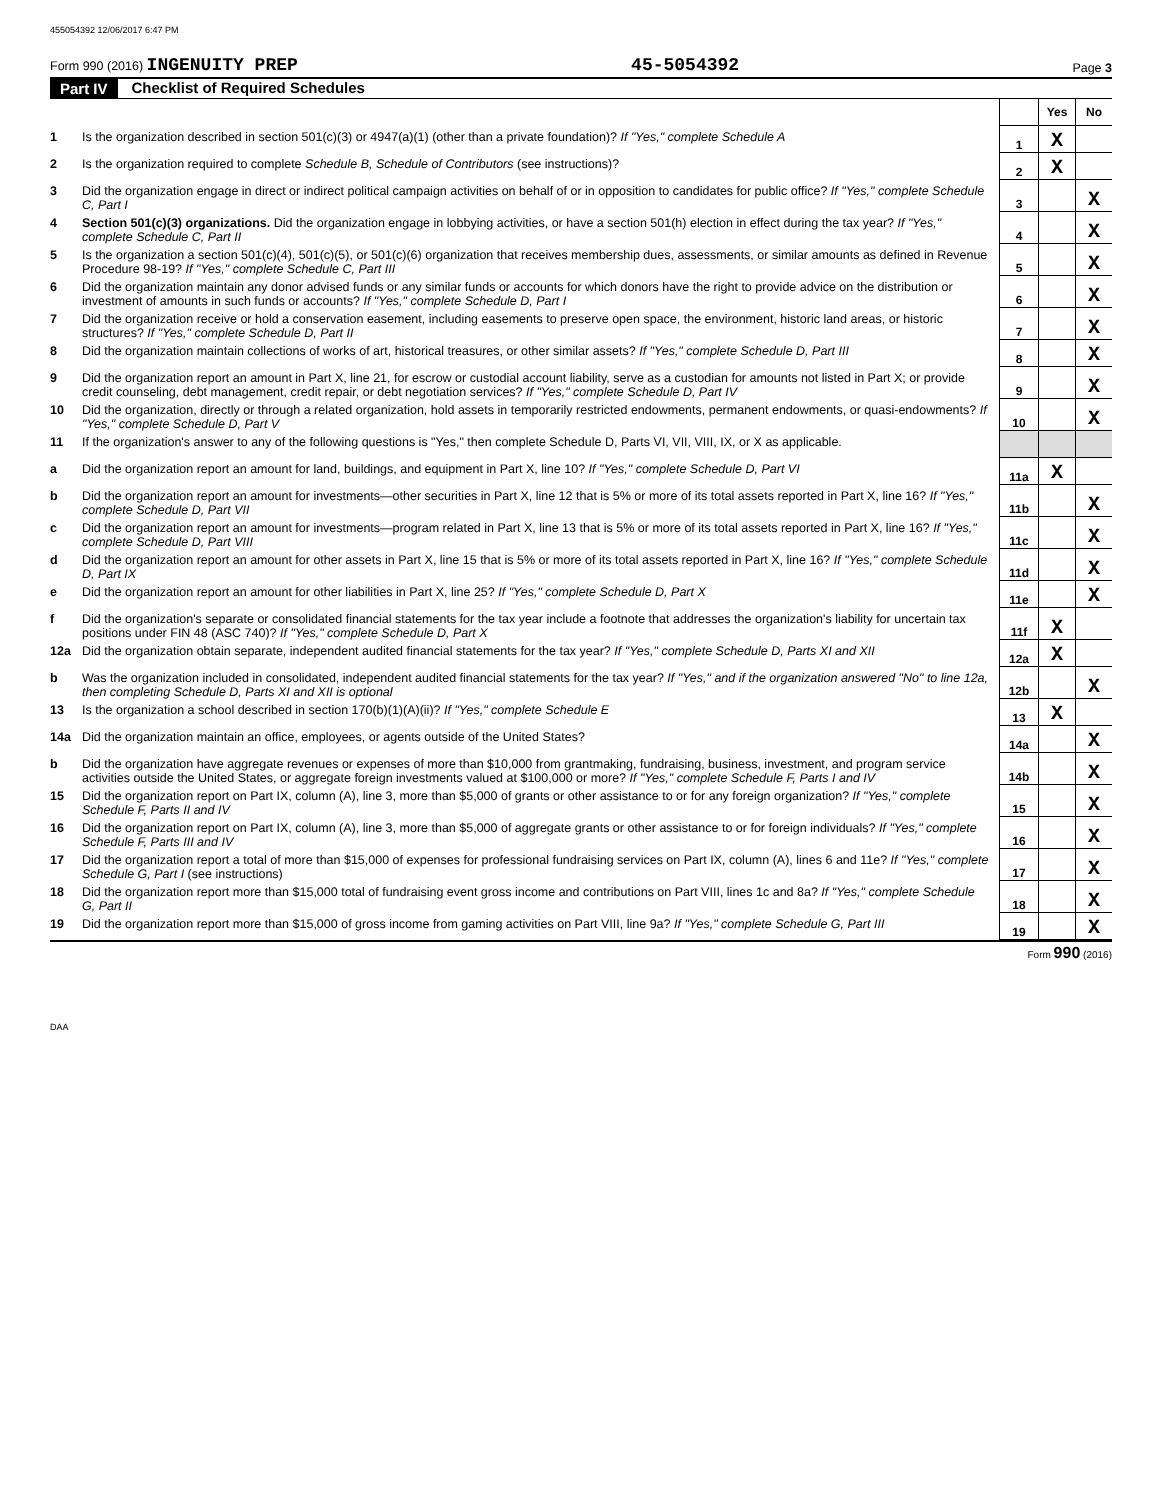455054392 12/06/2017 6:47 PM
Form 990 (2016) INGENUITY PREP 45-5054392 Page 3
Part IV Checklist of Required Schedules
| | | | Yes | No |
| 1 | Is the organization described in section 501(c)(3) or 4947(a)(1) (other than a private foundation)? If "Yes," complete Schedule A | 1 | X | |
| 2 | Is the organization required to complete Schedule B, Schedule of Contributors (see instructions)? | 2 | X | |
| 3 | Did the organization engage in direct or indirect political campaign activities on behalf of or in opposition to candidates for public office? If "Yes," complete Schedule C, Part I | 3 | | X |
| 4 | Section 501(c)(3) organizations. Did the organization engage in lobbying activities, or have a section 501(h) election in effect during the tax year? If "Yes," complete Schedule C, Part II | 4 | | X |
| 5 | Is the organization a section 501(c)(4), 501(c)(5), or 501(c)(6) organization that receives membership dues, assessments, or similar amounts as defined in Revenue Procedure 98-19? If "Yes," complete Schedule C, Part III | 5 | | X |
| 6 | Did the organization maintain any donor advised funds or any similar funds or accounts for which donors have the right to provide advice on the distribution or investment of amounts in such funds or accounts? If "Yes," complete Schedule D, Part I | 6 | | X |
| 7 | Did the organization receive or hold a conservation easement, including easements to preserve open space, the environment, historic land areas, or historic structures? If "Yes," complete Schedule D, Part II | 7 | | X |
| 8 | Did the organization maintain collections of works of art, historical treasures, or other similar assets? If "Yes," complete Schedule D, Part III | 8 | | X |
| 9 | Did the organization report an amount in Part X, line 21, for escrow or custodial account liability, serve as a custodian for amounts not listed in Part X; or provide credit counseling, debt management, credit repair, or debt negotiation services? If "Yes," complete Schedule D, Part IV | 9 | | X |
| 10 | Did the organization, directly or through a related organization, hold assets in temporarily restricted endowments, permanent endowments, or quasi-endowments? If "Yes," complete Schedule D, Part V | 10 | | X |
| 11 | If the organization's answer to any of the following questions is "Yes," then complete Schedule D, Parts VI, VII, VIII, IX, or X as applicable. | | | |
| a | Did the organization report an amount for land, buildings, and equipment in Part X, line 10? If "Yes," complete Schedule D, Part VI | 11a | X | |
| b | Did the organization report an amount for investments—other securities in Part X, line 12 that is 5% or more of its total assets reported in Part X, line 16? If "Yes," complete Schedule D, Part VII | 11b | | X |
| c | Did the organization report an amount for investments—program related in Part X, line 13 that is 5% or more of its total assets reported in Part X, line 16? If "Yes," complete Schedule D, Part VIII | 11c | | X |
| d | Did the organization report an amount for other assets in Part X, line 15 that is 5% or more of its total assets reported in Part X, line 16? If "Yes," complete Schedule D, Part IX | 11d | | X |
| e | Did the organization report an amount for other liabilities in Part X, line 25? If "Yes," complete Schedule D, Part X | 11e | | X |
| f | Did the organization's separate or consolidated financial statements for the tax year include a footnote that addresses the organization's liability for uncertain tax positions under FIN 48 (ASC 740)? If "Yes," complete Schedule D, Part X | 11f | X | |
| 12a | Did the organization obtain separate, independent audited financial statements for the tax year? If "Yes," complete Schedule D, Parts XI and XII | 12a | X | |
| b | Was the organization included in consolidated, independent audited financial statements for the tax year? If "Yes," and if the organization answered "No" to line 12a, then completing Schedule D, Parts XI and XII is optional | 12b | | X |
| 13 | Is the organization a school described in section 170(b)(1)(A)(ii)? If "Yes," complete Schedule E | 13 | X | |
| 14a | Did the organization maintain an office, employees, or agents outside of the United States? | 14a | | X |
| b | Did the organization have aggregate revenues or expenses of more than $10,000 from grantmaking, fundraising, business, investment, and program service activities outside the United States, or aggregate foreign investments valued at $100,000 or more? If "Yes," complete Schedule F, Parts I and IV | 14b | | X |
| 15 | Did the organization report on Part IX, column (A), line 3, more than $5,000 of grants or other assistance to or for any foreign organization? If "Yes," complete Schedule F, Parts II and IV | 15 | | X |
| 16 | Did the organization report on Part IX, column (A), line 3, more than $5,000 of aggregate grants or other assistance to or for foreign individuals? If "Yes," complete Schedule F, Parts III and IV | 16 | | X |
| 17 | Did the organization report a total of more than $15,000 of expenses for professional fundraising services on Part IX, column (A), lines 6 and 11e? If "Yes," complete Schedule G, Part I (see instructions) | 17 | | X |
| 18 | Did the organization report more than $15,000 total of fundraising event gross income and contributions on Part VIII, lines 1c and 8a? If "Yes," complete Schedule G, Part II | 18 | | X |
| 19 | Did the organization report more than $15,000 of gross income from gaming activities on Part VIII, line 9a? If "Yes," complete Schedule G, Part III | 19 | | X |
Form 990 (2016)
DAA